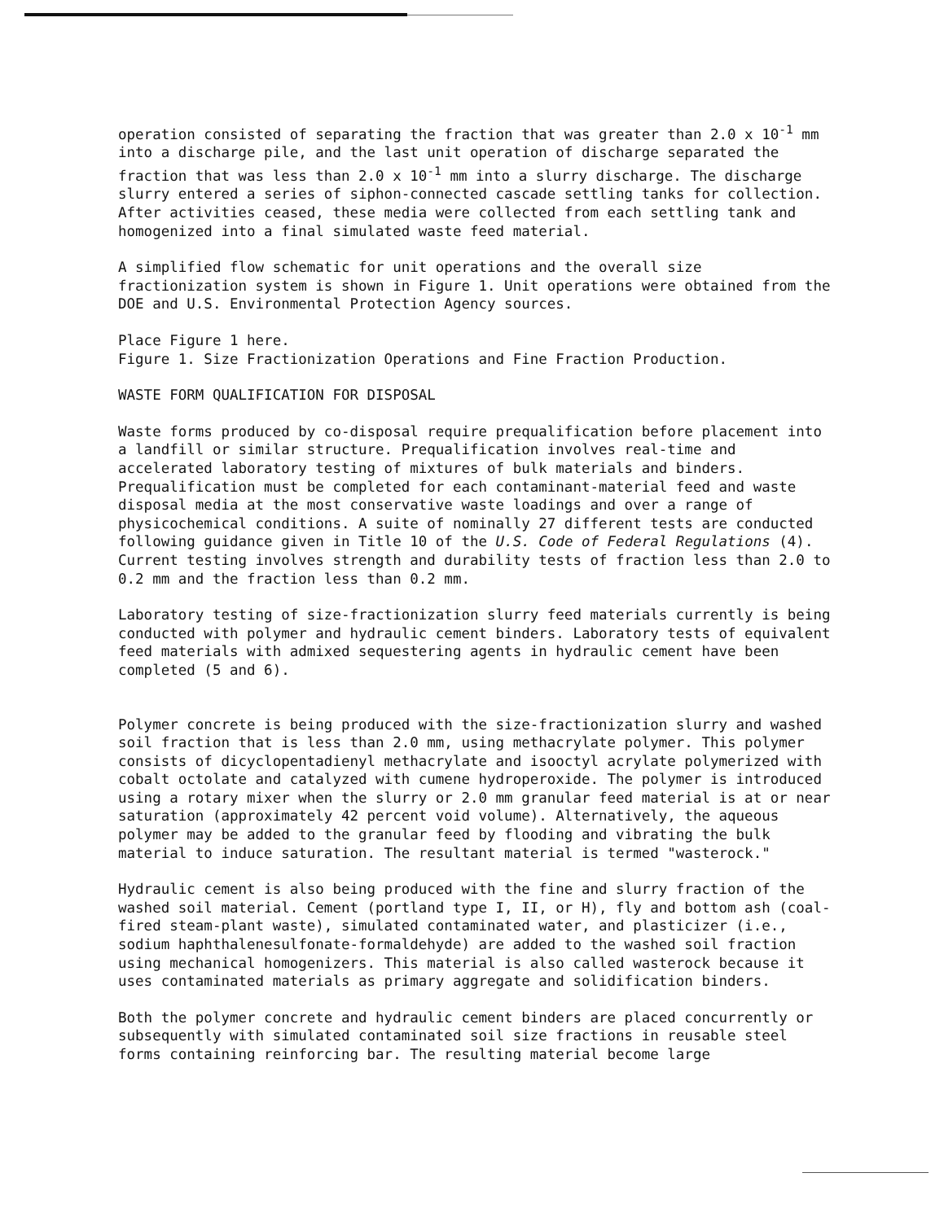operation consisted of separating the fraction that was greater than 2.0 x 10<sup>-1</sup> mm into a discharge pile, and the last unit operation of discharge separated the fraction that was less than 2.0 x 10<sup>-1</sup> mm into a slurry discharge. The discharge slurry entered a series of siphon-connected cascade settling tanks for collection. After activities ceased, these media were collected from each settling tank and homogenized into a final simulated waste feed material.
A simplified flow schematic for unit operations and the overall size fractionization system is shown in Figure 1. Unit operations were obtained from the DOE and U.S. Environmental Protection Agency sources.
Place Figure 1 here.
Figure 1. Size Fractionization Operations and Fine Fraction Production.
WASTE FORM QUALIFICATION FOR DISPOSAL
Waste forms produced by co-disposal require prequalification before placement into a landfill or similar structure. Prequalification involves real-time and accelerated laboratory testing of mixtures of bulk materials and binders. Prequalification must be completed for each contaminant-material feed and waste disposal media at the most conservative waste loadings and over a range of physicochemical conditions. A suite of nominally 27 different tests are conducted following guidance given in Title 10 of the U.S. Code of Federal Regulations (4). Current testing involves strength and durability tests of fraction less than 2.0 to 0.2 mm and the fraction less than 0.2 mm.
Laboratory testing of size-fractionization slurry feed materials currently is being conducted with polymer and hydraulic cement binders. Laboratory tests of equivalent feed materials with admixed sequestering agents in hydraulic cement have been completed (5 and 6).
Polymer concrete is being produced with the size-fractionization slurry and washed soil fraction that is less than 2.0 mm, using methacrylate polymer. This polymer consists of dicyclopentadienyl methacrylate and isooctyl acrylate polymerized with cobalt octolate and catalyzed with cumene hydroperoxide. The polymer is introduced using a rotary mixer when the slurry or 2.0 mm granular feed material is at or near saturation (approximately 42 percent void volume). Alternatively, the aqueous polymer may be added to the granular feed by flooding and vibrating the bulk material to induce saturation. The resultant material is termed "wasterock."
Hydraulic cement is also being produced with the fine and slurry fraction of the washed soil material. Cement (portland type I, II, or H), fly and bottom ash (coal-fired steam-plant waste), simulated contaminated water, and plasticizer (i.e., sodium haphthalenesulfonate-formaldehyde) are added to the washed soil fraction using mechanical homogenizers. This material is also called wasterock because it uses contaminated materials as primary aggregate and solidification binders.
Both the polymer concrete and hydraulic cement binders are placed concurrently or subsequently with simulated contaminated soil size fractions in reusable steel forms containing reinforcing bar. The resulting material become large